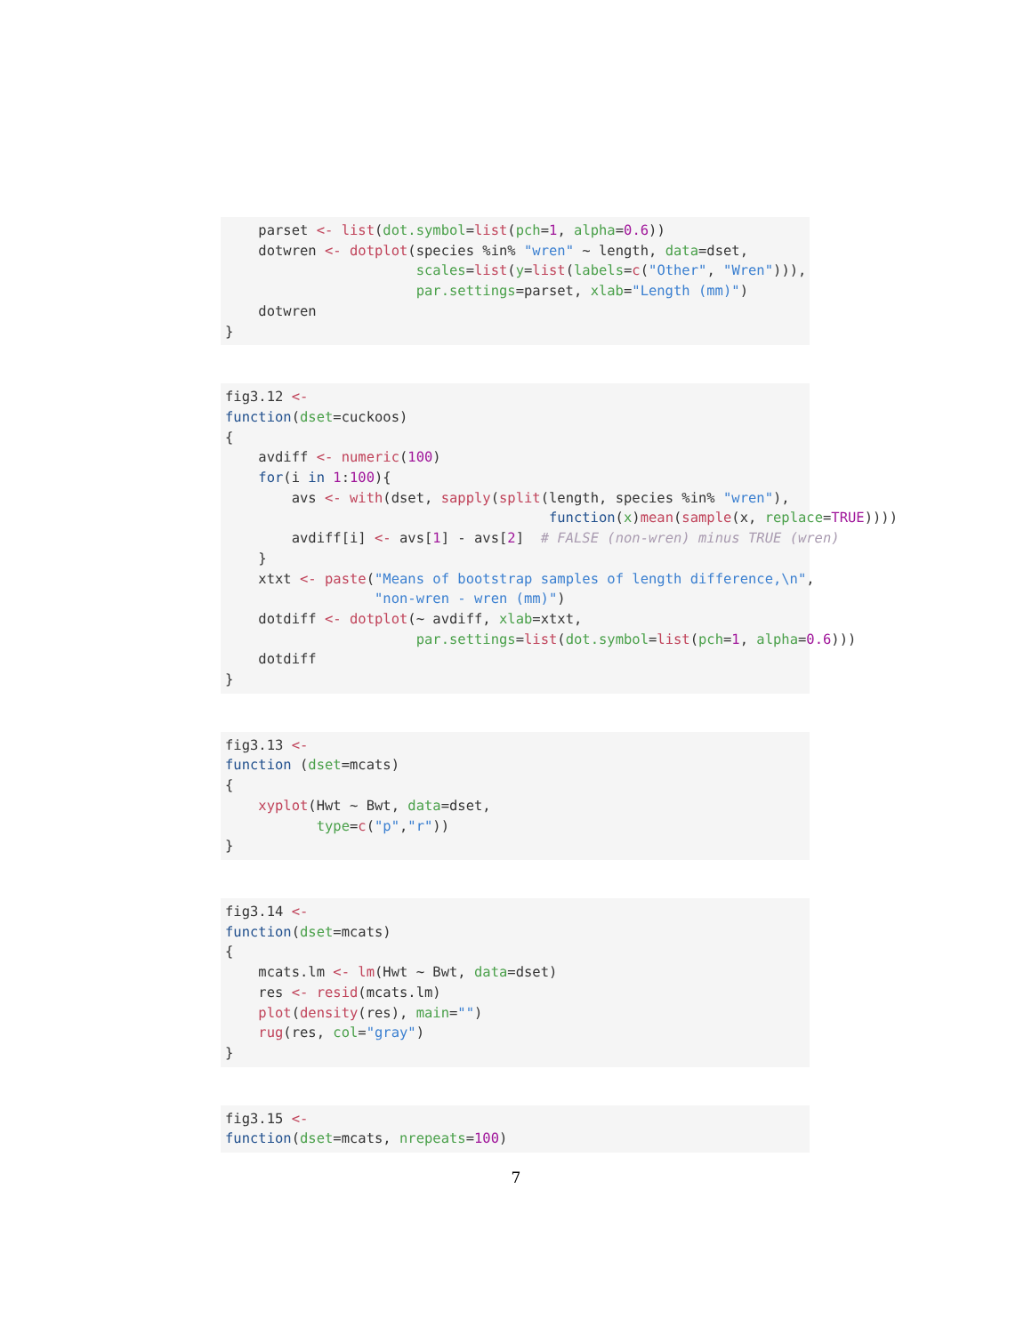parset <- list(dot.symbol=list(pch=1, alpha=0.6))
    dotwren <- dotplot(species %in% "wren" ~ length, data=dset,
                       scales=list(y=list(labels=c("Other", "Wren"))),
                       par.settings=parset, xlab="Length (mm)")
    dotwren
}
fig3.12 <-
function(dset=cuckoos)
{
    avdiff <- numeric(100)
    for(i in 1:100){
        avs <- with(dset, sapply(split(length, species %in% "wren"),
                                       function(x)mean(sample(x, replace=TRUE))))
        avdiff[i] <- avs[1] - avs[2]  # FALSE (non-wren) minus TRUE (wren)
    }
    xtxt <- paste("Means of bootstrap samples of length difference,\n",
                  "non-wren - wren (mm)")
    dotdiff <- dotplot(~ avdiff, xlab=xtxt,
                       par.settings=list(dot.symbol=list(pch=1, alpha=0.6)))
    dotdiff
}
fig3.13 <-
function (dset=mcats)
{
    xyplot(Hwt ~ Bwt, data=dset,
           type=c("p","r"))
}
fig3.14 <-
function(dset=mcats)
{
    mcats.lm <- lm(Hwt ~ Bwt, data=dset)
    res <- resid(mcats.lm)
    plot(density(res), main="")
    rug(res, col="gray")
}
fig3.15 <-
function(dset=mcats, nrepeats=100)
7